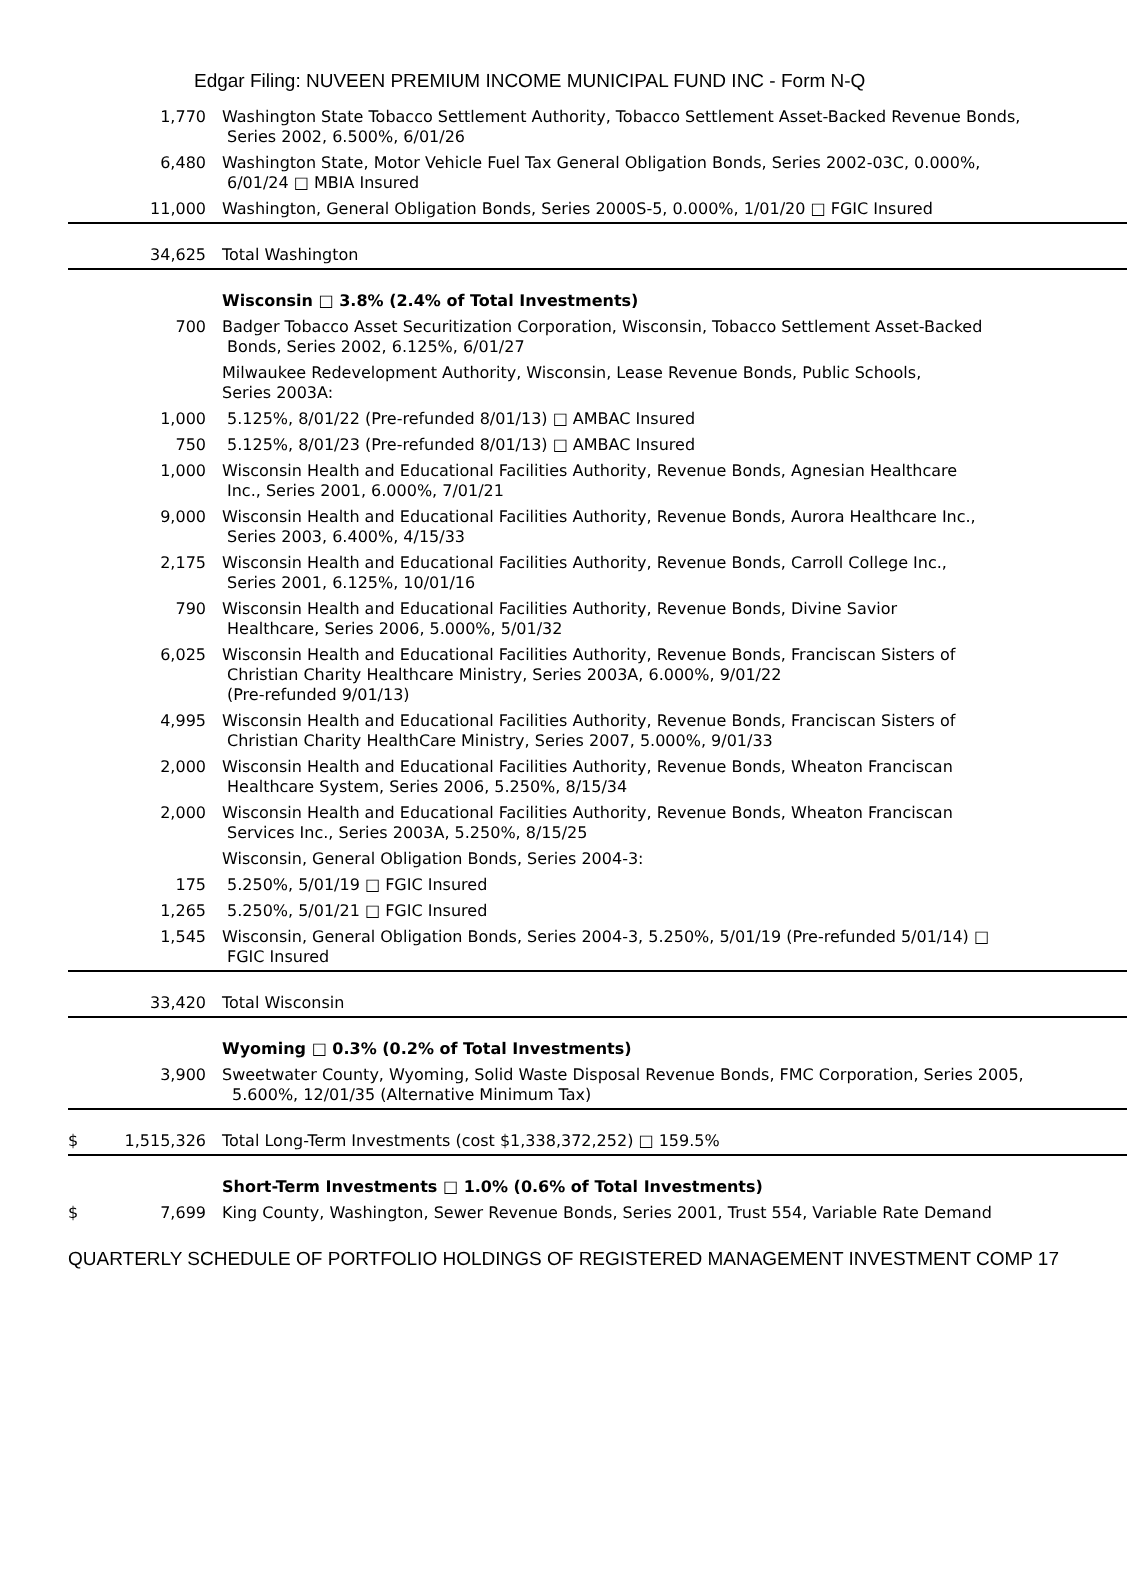Edgar Filing: NUVEEN PREMIUM INCOME MUNICIPAL FUND INC - Form N-Q
| | 1,770 | Washington State Tobacco Settlement Authority, Tobacco Settlement Asset-Backed Revenue Bonds, Series 2002, 6.500%, 6/01/26 |
| | 6,480 | Washington State, Motor Vehicle Fuel Tax General Obligation Bonds, Series 2002-03C, 0.000%, 6/01/24 □ MBIA Insured |
| | 11,000 | Washington, General Obligation Bonds, Series 2000S-5, 0.000%, 1/01/20 □ FGIC Insured |
| | 34,625 | Total Washington |
| | | Wisconsin □ 3.8% (2.4% of Total Investments) |
| | 700 | Badger Tobacco Asset Securitization Corporation, Wisconsin, Tobacco Settlement Asset-Backed Bonds, Series 2002, 6.125%, 6/01/27 |
| | | Milwaukee Redevelopment Authority, Wisconsin, Lease Revenue Bonds, Public Schools, Series 2003A: |
| | 1,000 | 5.125%, 8/01/22 (Pre-refunded 8/01/13) □ AMBAC Insured |
| | 750 | 5.125%, 8/01/23 (Pre-refunded 8/01/13) □ AMBAC Insured |
| | 1,000 | Wisconsin Health and Educational Facilities Authority, Revenue Bonds, Agnesian Healthcare Inc., Series 2001, 6.000%, 7/01/21 |
| | 9,000 | Wisconsin Health and Educational Facilities Authority, Revenue Bonds, Aurora Healthcare Inc., Series 2003, 6.400%, 4/15/33 |
| | 2,175 | Wisconsin Health and Educational Facilities Authority, Revenue Bonds, Carroll College Inc., Series 2001, 6.125%, 10/01/16 |
| | 790 | Wisconsin Health and Educational Facilities Authority, Revenue Bonds, Divine Savior Healthcare, Series 2006, 5.000%, 5/01/32 |
| | 6,025 | Wisconsin Health and Educational Facilities Authority, Revenue Bonds, Franciscan Sisters of Christian Charity Healthcare Ministry, Series 2003A, 6.000%, 9/01/22 (Pre-refunded 9/01/13) |
| | 4,995 | Wisconsin Health and Educational Facilities Authority, Revenue Bonds, Franciscan Sisters of Christian Charity HealthCare Ministry, Series 2007, 5.000%, 9/01/33 |
| | 2,000 | Wisconsin Health and Educational Facilities Authority, Revenue Bonds, Wheaton Franciscan Healthcare System, Series 2006, 5.250%, 8/15/34 |
| | 2,000 | Wisconsin Health and Educational Facilities Authority, Revenue Bonds, Wheaton Franciscan Services Inc., Series 2003A, 5.250%, 8/15/25 |
| | | Wisconsin, General Obligation Bonds, Series 2004-3: |
| | 175 | 5.250%, 5/01/19 □ FGIC Insured |
| | 1,265 | 5.250%, 5/01/21 □ FGIC Insured |
| | 1,545 | Wisconsin, General Obligation Bonds, Series 2004-3, 5.250%, 5/01/19 (Pre-refunded 5/01/14) □ FGIC Insured |
| | 33,420 | Total Wisconsin |
| | | Wyoming □ 0.3% (0.2% of Total Investments) |
| | 3,900 | Sweetwater County, Wyoming, Solid Waste Disposal Revenue Bonds, FMC Corporation, Series 2005, 5.600%, 12/01/35 (Alternative Minimum Tax) |
| $ | 1,515,326 | Total Long-Term Investments (cost $1,338,372,252) □ 159.5% |
| | | Short-Term Investments □ 1.0% (0.6% of Total Investments) |
| $ | 7,699 | King County, Washington, Sewer Revenue Bonds, Series 2001, Trust 554, Variable Rate Demand |
QUARTERLY SCHEDULE OF PORTFOLIO HOLDINGS OF REGISTERED MANAGEMENT INVESTMENT COMP 17